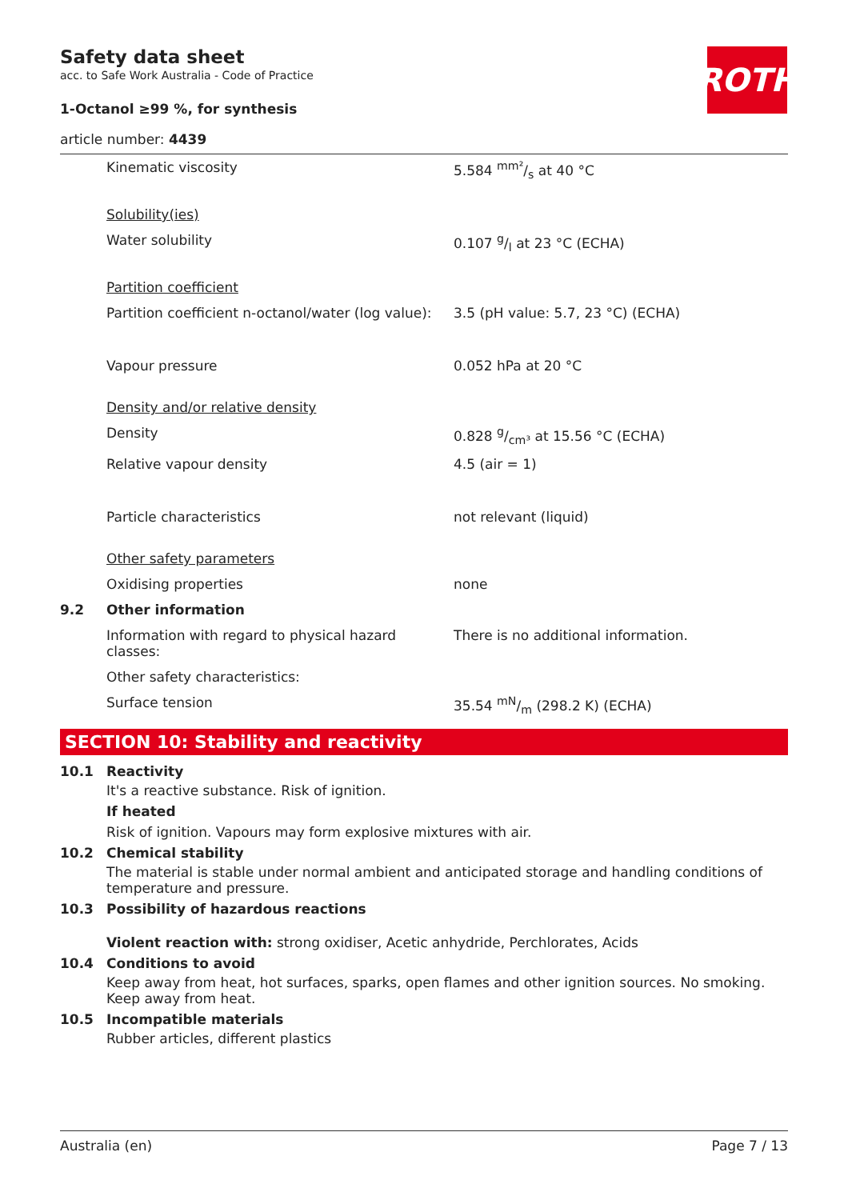Safety data sheet
acc. to Safe Work Australia - Code of Practice
1-Octanol ≥99 %, for synthesis
article number: 4439
ROTH
| | Kinematic viscosity | 5.584 mm²/s at 40 °C |
| | Solubility(ies) | |
| | Water solubility | 0.107 g/l at 23 °C (ECHA) |
| | Partition coefficient | |
| | Partition coefficient n-octanol/water (log value): | 3.5 (pH value: 5.7, 23 °C) (ECHA) |
| | Vapour pressure | 0.052 hPa at 20 °C |
| | Density and/or relative density | |
| | Density | 0.828 g/cm³ at 15.56 °C (ECHA) |
| | Relative vapour density | 4.5 (air = 1) |
| | Particle characteristics | not relevant (liquid) |
| | Other safety parameters | |
| | Oxidising properties | none |
| 9.2 | Other information | |
| | Information with regard to physical hazard classes: | There is no additional information. |
| | Other safety characteristics: | |
| | Surface tension | 35.54 mN/m (298.2 K) (ECHA) |
SECTION 10: Stability and reactivity
10.1 Reactivity
It's a reactive substance. Risk of ignition.
If heated
Risk of ignition. Vapours may form explosive mixtures with air.
10.2 Chemical stability
The material is stable under normal ambient and anticipated storage and handling conditions of temperature and pressure.
10.3 Possibility of hazardous reactions
Violent reaction with: strong oxidiser, Acetic anhydride, Perchlorates, Acids
10.4 Conditions to avoid
Keep away from heat, hot surfaces, sparks, open flames and other ignition sources. No smoking. Keep away from heat.
10.5 Incompatible materials
Rubber articles, different plastics
Australia (en) Page 7 / 13